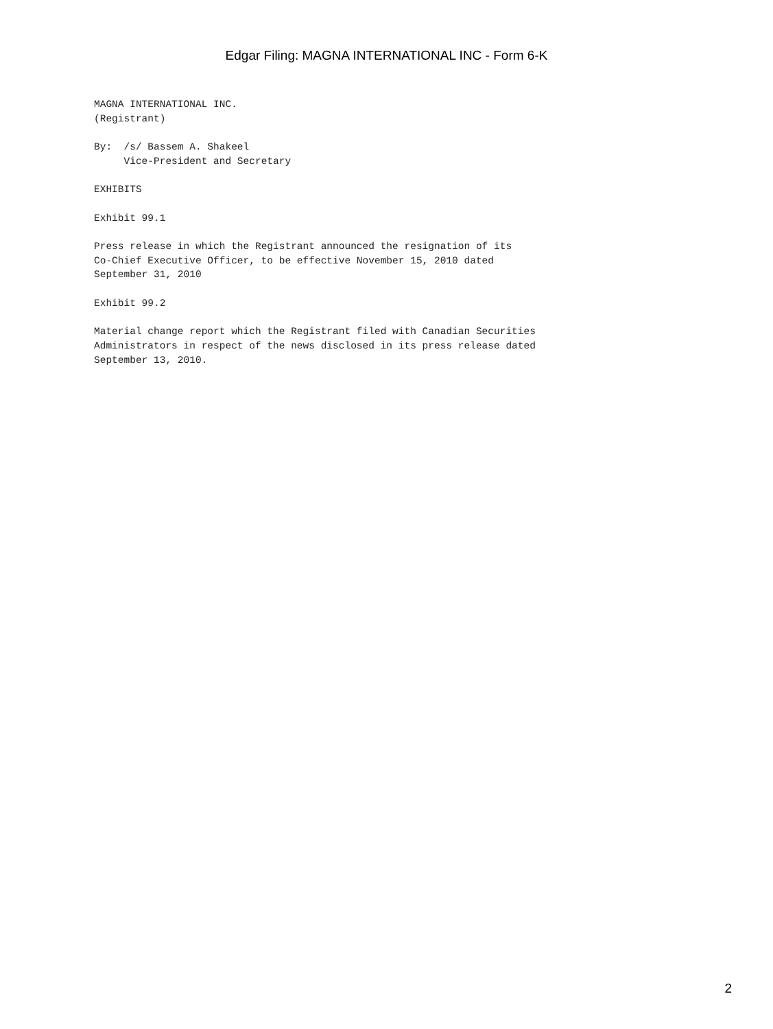Edgar Filing: MAGNA INTERNATIONAL INC - Form 6-K
MAGNA INTERNATIONAL INC.
(Registrant)

By:  /s/ Bassem A. Shakeel
     Vice-President and Secretary

EXHIBITS

Exhibit 99.1

Press release in which the Registrant announced the resignation of its
Co-Chief Executive Officer, to be effective November 15, 2010 dated
September 31, 2010

Exhibit 99.2

Material change report which the Registrant filed with Canadian Securities
Administrators in respect of the news disclosed in its press release dated
September 13, 2010.
2